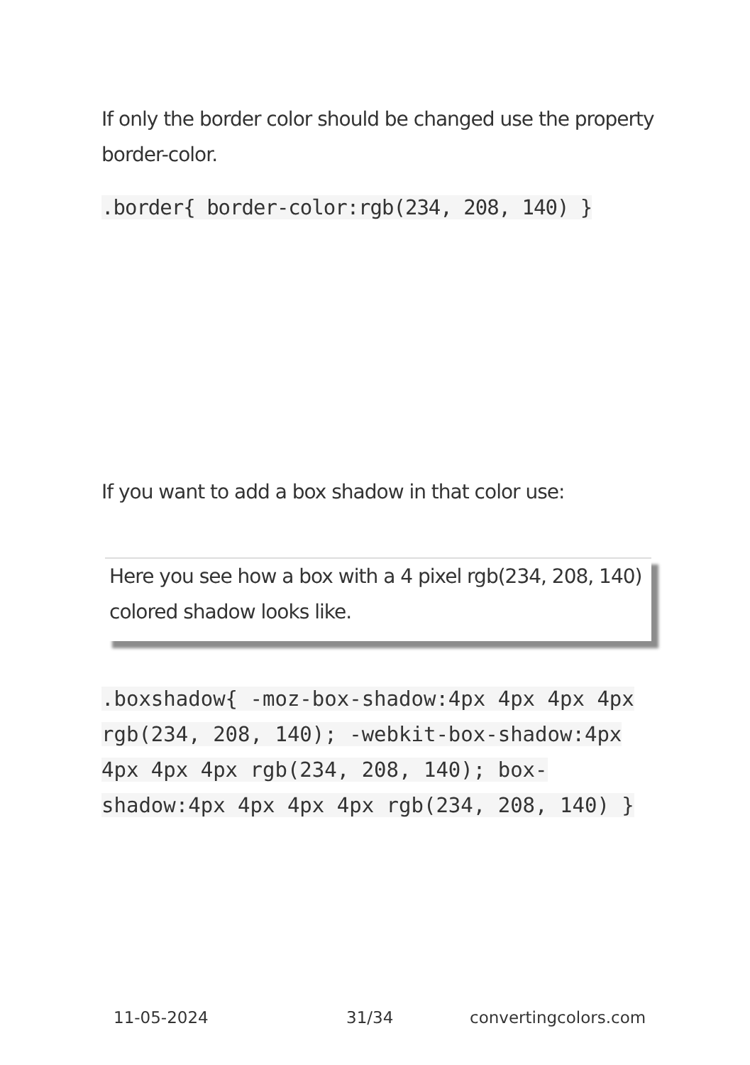If only the border color should be changed use the property border-color.
.border{ border-color:rgb(234, 208, 140) }
If you want to add a box shadow in that color use:
Here you see how a box with a 4 pixel rgb(234, 208, 140) colored shadow looks like.
.boxshadow{ -moz-box-shadow:4px 4px 4px 4px rgb(234, 208, 140); -webkit-box-shadow:4px 4px 4px 4px rgb(234, 208, 140); box-shadow:4px 4px 4px 4px rgb(234, 208, 140) }
11-05-2024 31/34 convertingcolors.com